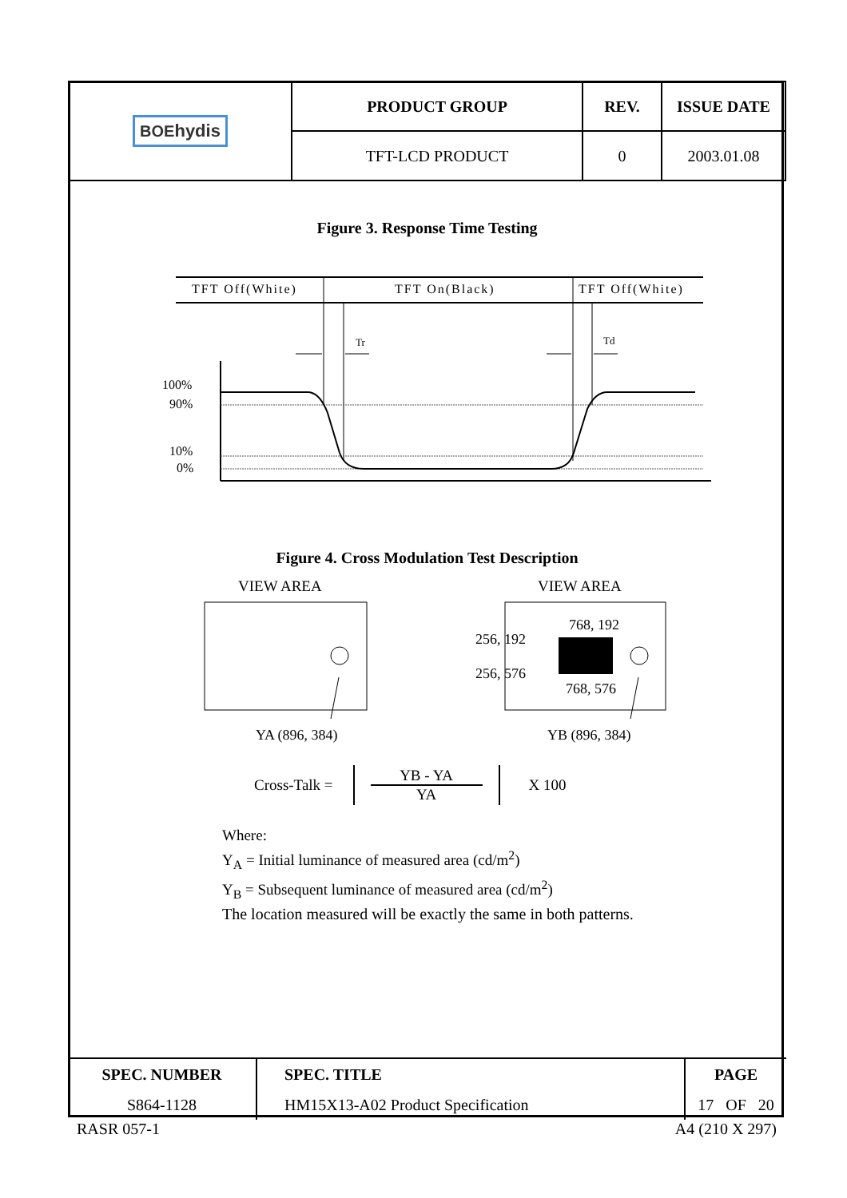| BOE hydis | PRODUCT GROUP | REV. | ISSUE DATE |
| | TFT-LCD PRODUCT | 0 | 2003.01.08 |
Figure 3. Response Time Testing
TFT Off(White)
TFT On(Black)
TFT Off(White)
Tr
Td
100%
90%
10%
0%
Figure 4. Cross Modulation Test Description
VIEW AREA
VIEW AREA
768, 192
256, 192
256, 576
768, 576
YA (896, 384)
YB (896, 384)
Cross-Talk = YB - YA
YA X 100
Where:
Y<sub>A</sub> = Initial luminance of measured area (cd/m<sup>2</sup>)
Y<sub>B</sub> = Subsequent luminance of measured area (cd/m<sup>2</sup>)
The location measured will be exactly the same in both patterns.
| SPEC. NUMBER | SPEC. TITLE | PAGE |
| S864-1128 | HM15X13-A02 Product Specification | 17 OF 20 |
RASR 057-1 A4 (210 X 297)